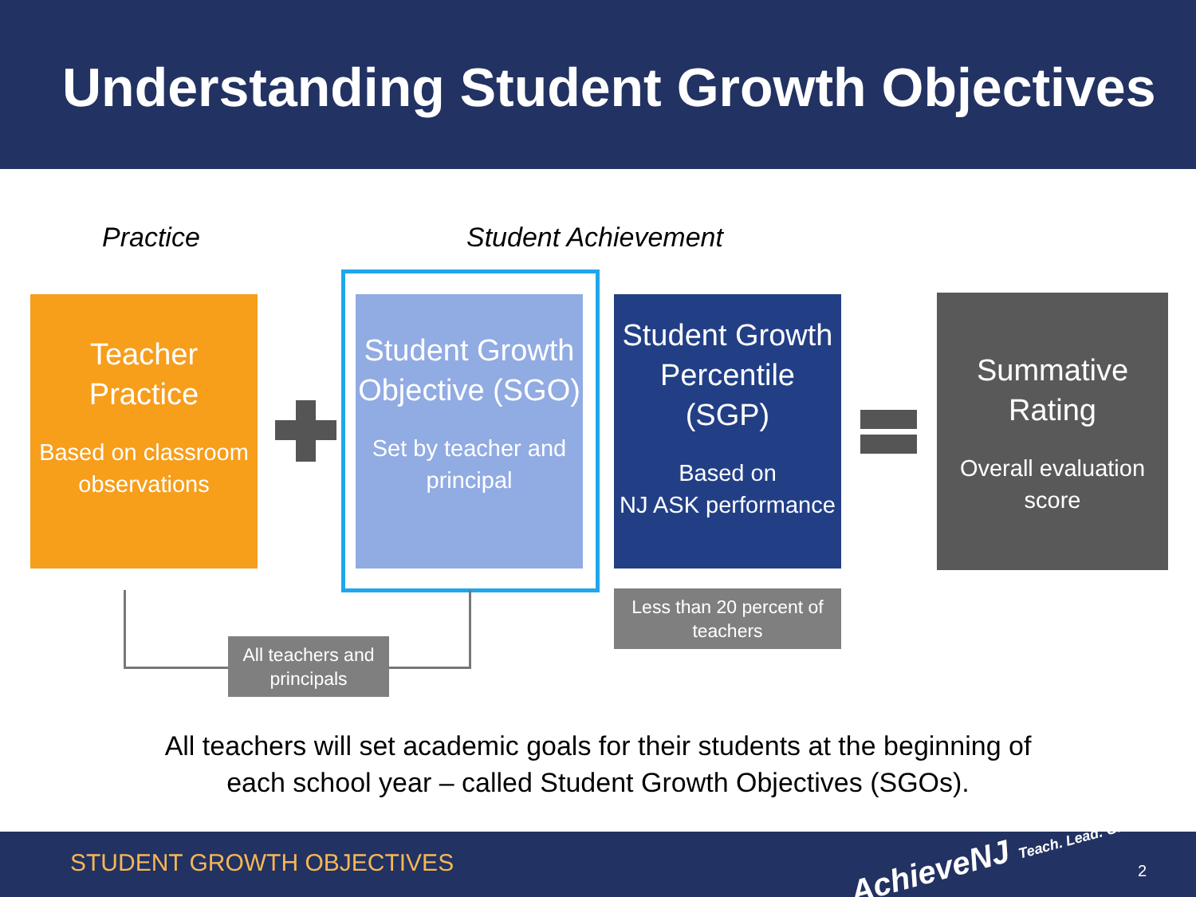Understanding Student Growth Objectives
Practice Student Achievement
Teacher
Practice
Based on classroom observations
Student Growth Objective (SGO)
Set by teacher and principal
Student Growth Percentile (SGP)
Based on
NJ ASK performance
Summative Rating
Overall evaluation score
All teachers and principals
Less than 20 percent of teachers
All teachers will set academic goals for their students at the beginning of
each school year – called Student Growth Objectives (SGOs).
STUDENT GROWTH OBJECTIVES AchieveNJ Teach. Lead. Grow. 2